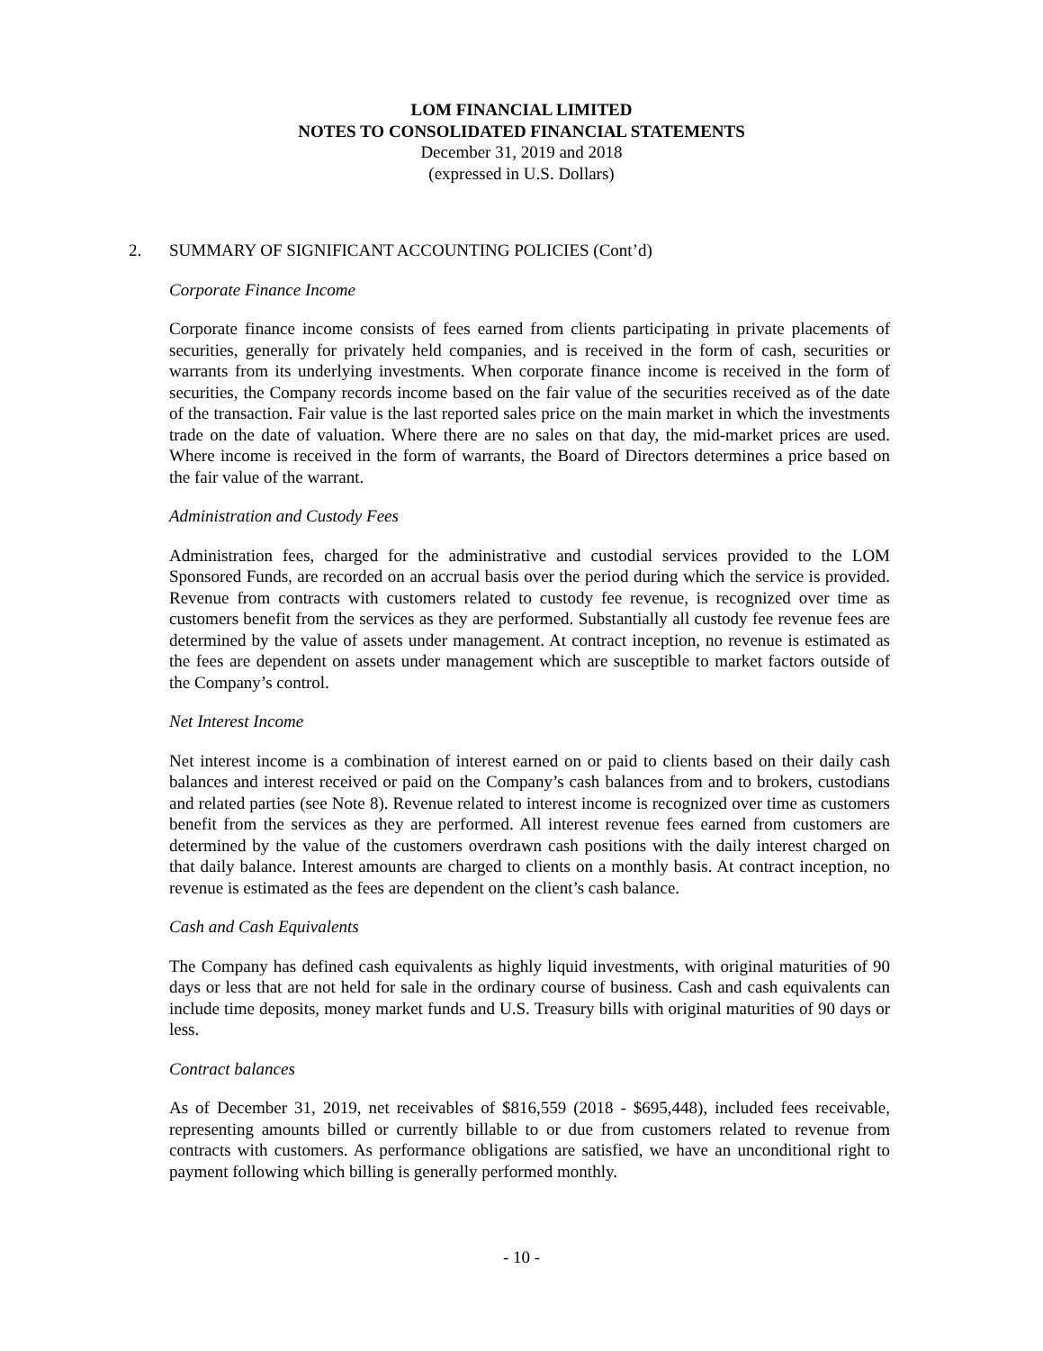LOM FINANCIAL LIMITED
NOTES TO CONSOLIDATED FINANCIAL STATEMENTS
December 31, 2019 and 2018
(expressed in U.S. Dollars)
2. SUMMARY OF SIGNIFICANT ACCOUNTING POLICIES (Cont’d)
Corporate Finance Income
Corporate finance income consists of fees earned from clients participating in private placements of securities, generally for privately held companies, and is received in the form of cash, securities or warrants from its underlying investments. When corporate finance income is received in the form of securities, the Company records income based on the fair value of the securities received as of the date of the transaction. Fair value is the last reported sales price on the main market in which the investments trade on the date of valuation. Where there are no sales on that day, the mid-market prices are used. Where income is received in the form of warrants, the Board of Directors determines a price based on the fair value of the warrant.
Administration and Custody Fees
Administration fees, charged for the administrative and custodial services provided to the LOM Sponsored Funds, are recorded on an accrual basis over the period during which the service is provided. Revenue from contracts with customers related to custody fee revenue, is recognized over time as customers benefit from the services as they are performed. Substantially all custody fee revenue fees are determined by the value of assets under management. At contract inception, no revenue is estimated as the fees are dependent on assets under management which are susceptible to market factors outside of the Company’s control.
Net Interest Income
Net interest income is a combination of interest earned on or paid to clients based on their daily cash balances and interest received or paid on the Company’s cash balances from and to brokers, custodians and related parties (see Note 8). Revenue related to interest income is recognized over time as customers benefit from the services as they are performed. All interest revenue fees earned from customers are determined by the value of the customers overdrawn cash positions with the daily interest charged on that daily balance. Interest amounts are charged to clients on a monthly basis. At contract inception, no revenue is estimated as the fees are dependent on the client’s cash balance.
Cash and Cash Equivalents
The Company has defined cash equivalents as highly liquid investments, with original maturities of 90 days or less that are not held for sale in the ordinary course of business. Cash and cash equivalents can include time deposits, money market funds and U.S. Treasury bills with original maturities of 90 days or less.
Contract balances
As of December 31, 2019, net receivables of $816,559 (2018 - $695,448), included fees receivable, representing amounts billed or currently billable to or due from customers related to revenue from contracts with customers. As performance obligations are satisfied, we have an unconditional right to payment following which billing is generally performed monthly.
- 10 -